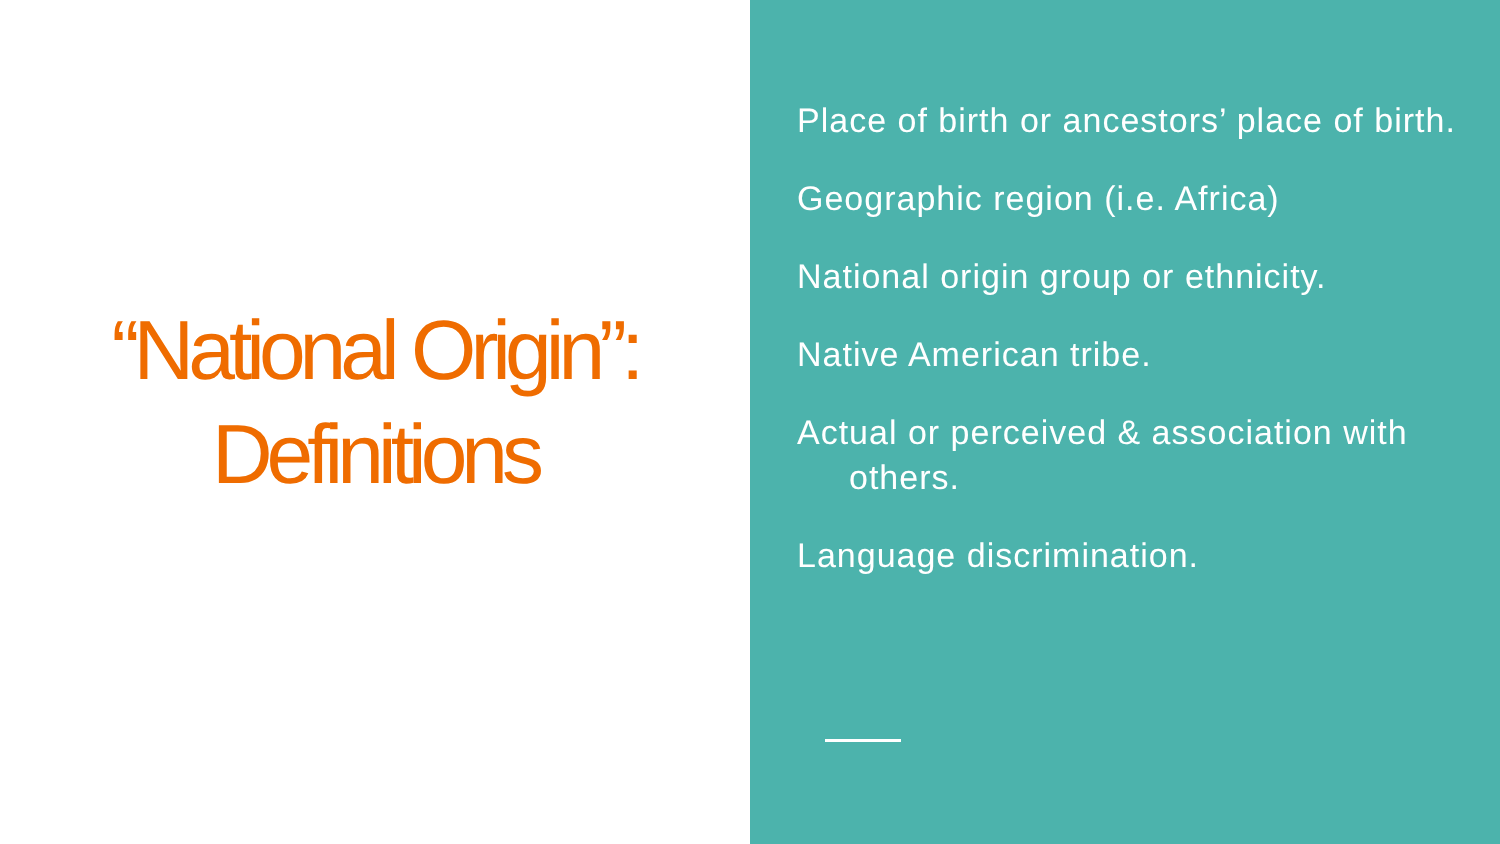“National Origin”:
Definitions
Place of birth or ancestors’ place of birth.
Geographic region (i.e. Africa)
National origin group or ethnicity.
Native American tribe.
Actual or perceived & association with others.
Language discrimination.